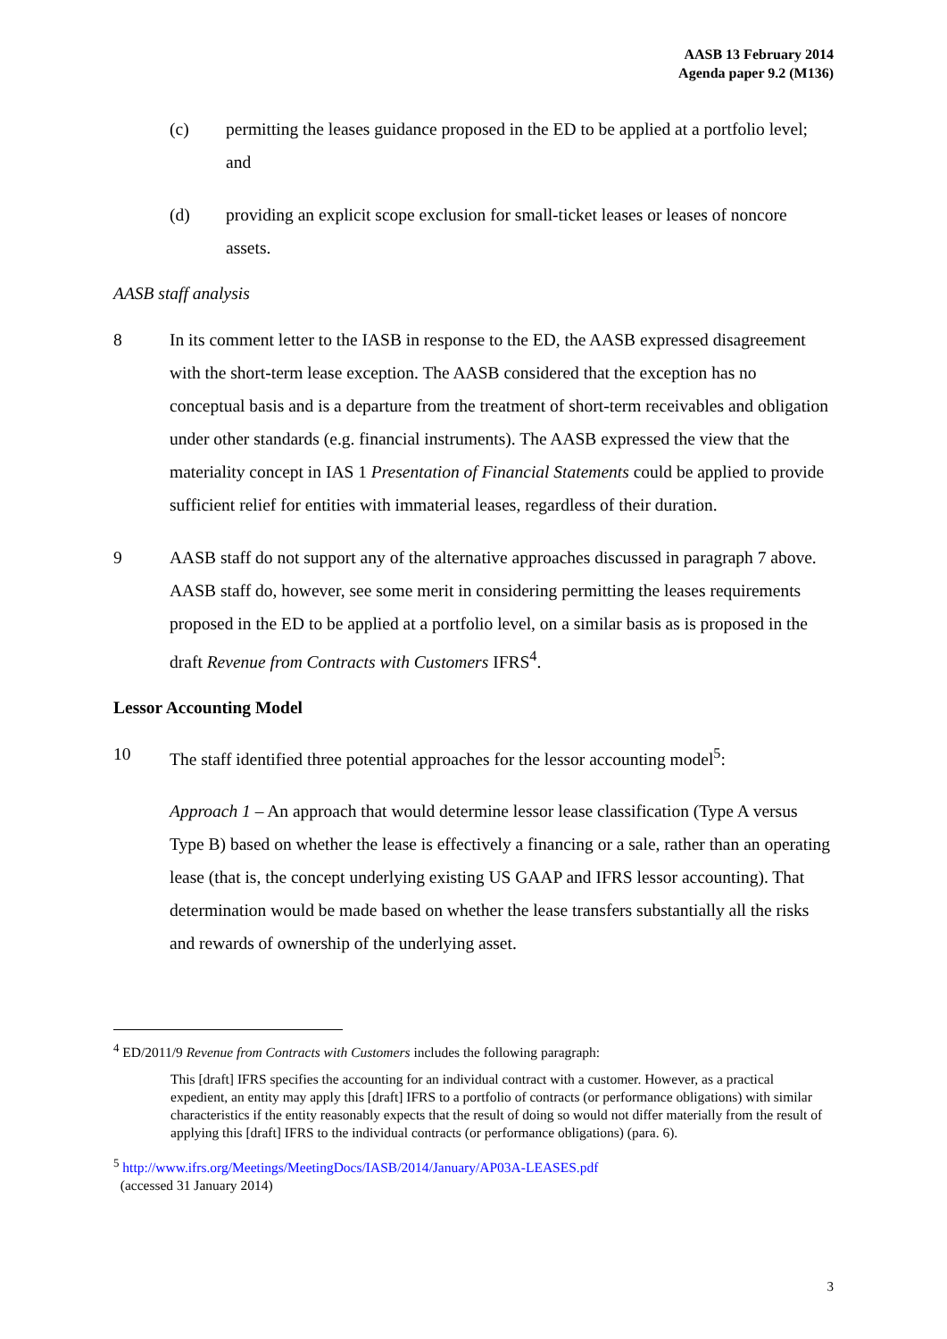AASB 13 February 2014
Agenda paper 9.2 (M136)
(c) permitting the leases guidance proposed in the ED to be applied at a portfolio level; and
(d) providing an explicit scope exclusion for small-ticket leases or leases of noncore assets.
AASB staff analysis
8 In its comment letter to the IASB in response to the ED, the AASB expressed disagreement with the short-term lease exception. The AASB considered that the exception has no conceptual basis and is a departure from the treatment of short-term receivables and obligation under other standards (e.g. financial instruments). The AASB expressed the view that the materiality concept in IAS 1 Presentation of Financial Statements could be applied to provide sufficient relief for entities with immaterial leases, regardless of their duration.
9 AASB staff do not support any of the alternative approaches discussed in paragraph 7 above. AASB staff do, however, see some merit in considering permitting the leases requirements proposed in the ED to be applied at a portfolio level, on a similar basis as is proposed in the draft Revenue from Contracts with Customers IFRS<sup>4</sup>.
Lessor Accounting Model
10 The staff identified three potential approaches for the lessor accounting model<sup>5</sup>:
Approach 1 – An approach that would determine lessor lease classification (Type A versus Type B) based on whether the lease is effectively a financing or a sale, rather than an operating lease (that is, the concept underlying existing US GAAP and IFRS lessor accounting). That determination would be made based on whether the lease transfers substantially all the risks and rewards of ownership of the underlying asset.
<sup>4</sup> ED/2011/9 Revenue from Contracts with Customers includes the following paragraph:
This [draft] IFRS specifies the accounting for an individual contract with a customer. However, as a practical expedient, an entity may apply this [draft] IFRS to a portfolio of contracts (or performance obligations) with similar characteristics if the entity reasonably expects that the result of doing so would not differ materially from the result of applying this [draft] IFRS to the individual contracts (or performance obligations) (para. 6).
<sup>5</sup> http://www.ifrs.org/Meetings/MeetingDocs/IASB/2014/January/AP03A-LEASES.pdf
(accessed 31 January 2014)
3